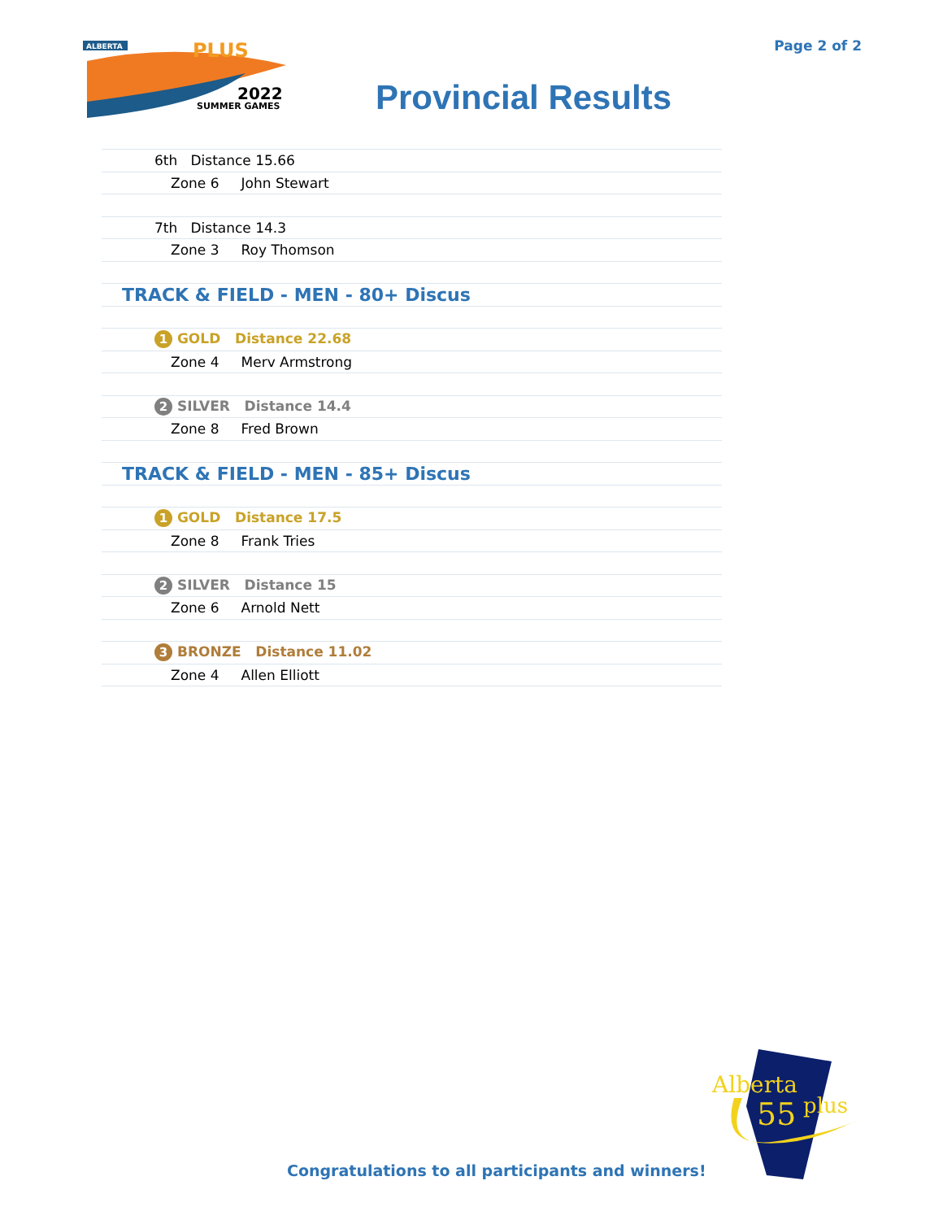ALBERTA
PLUS
2022
SUMMER GAMES
Page 2 of 2
Provincial Results
| 6th Distance 15.66 |
| Zone 6 John Stewart |
| 7th Distance 14.3 |
| Zone 3 Roy Thomson |
| TRACK & FIELD - MEN - 80+ Discus |
| 1 GOLD Distance 22.68 |
| Zone 4 Merv Armstrong |
| 2 SILVER Distance 14.4 |
| Zone 8 Fred Brown |
| TRACK & FIELD - MEN - 85+ Discus |
| 1 GOLD Distance 17.5 |
| Zone 8 Frank Tries |
| 2 SILVER Distance 15 |
| Zone 6 Arnold Nett |
| 3 BRONZE Distance 11.02 |
| Zone 4 Allen Elliott |
Alberta
55
plus
Congratulations to all participants and winners!